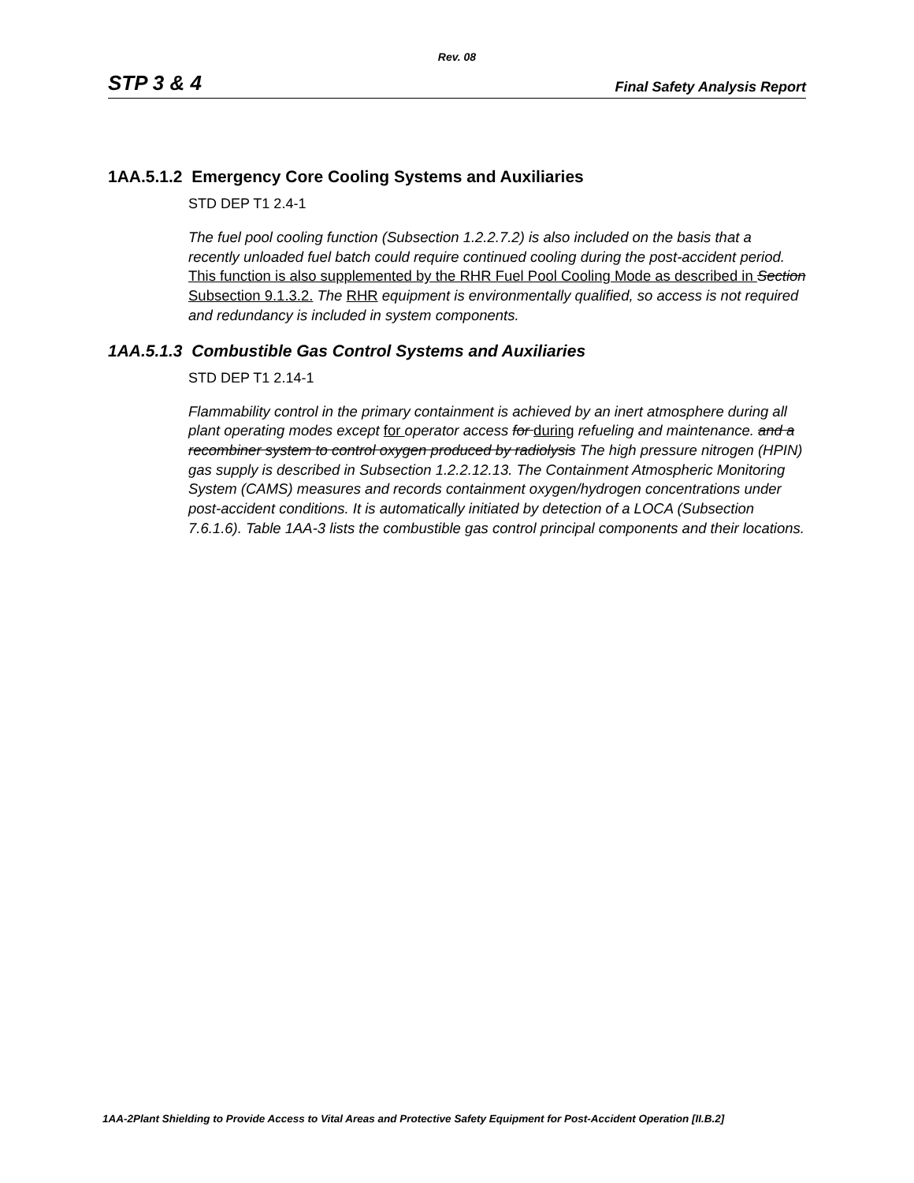Rev. 08
STP 3 & 4 Final Safety Analysis Report
1AA.5.1.2 Emergency Core Cooling Systems and Auxiliaries
STD DEP T1 2.4-1
The fuel pool cooling function (Subsection 1.2.2.7.2) is also included on the basis that a recently unloaded fuel batch could require continued cooling during the post-accident period. This function is also supplemented by the RHR Fuel Pool Cooling Mode as described in Section Subsection 9.1.3.2. The RHR equipment is environmentally qualified, so access is not required and redundancy is included in system components.
1AA.5.1.3 Combustible Gas Control Systems and Auxiliaries
STD DEP T1 2.14-1
Flammability control in the primary containment is achieved by an inert atmosphere during all plant operating modes except for operator access for during refueling and maintenance. and a recombiner system to control oxygen produced by radiolysis The high pressure nitrogen (HPIN) gas supply is described in Subsection 1.2.2.12.13. The Containment Atmospheric Monitoring System (CAMS) measures and records containment oxygen/hydrogen concentrations under post-accident conditions. It is automatically initiated by detection of a LOCA (Subsection 7.6.1.6). Table 1AA-3 lists the combustible gas control principal components and their locations.
1AA-2Plant Shielding to Provide Access to Vital Areas and Protective Safety Equipment for Post-Accident Operation [II.B.2]